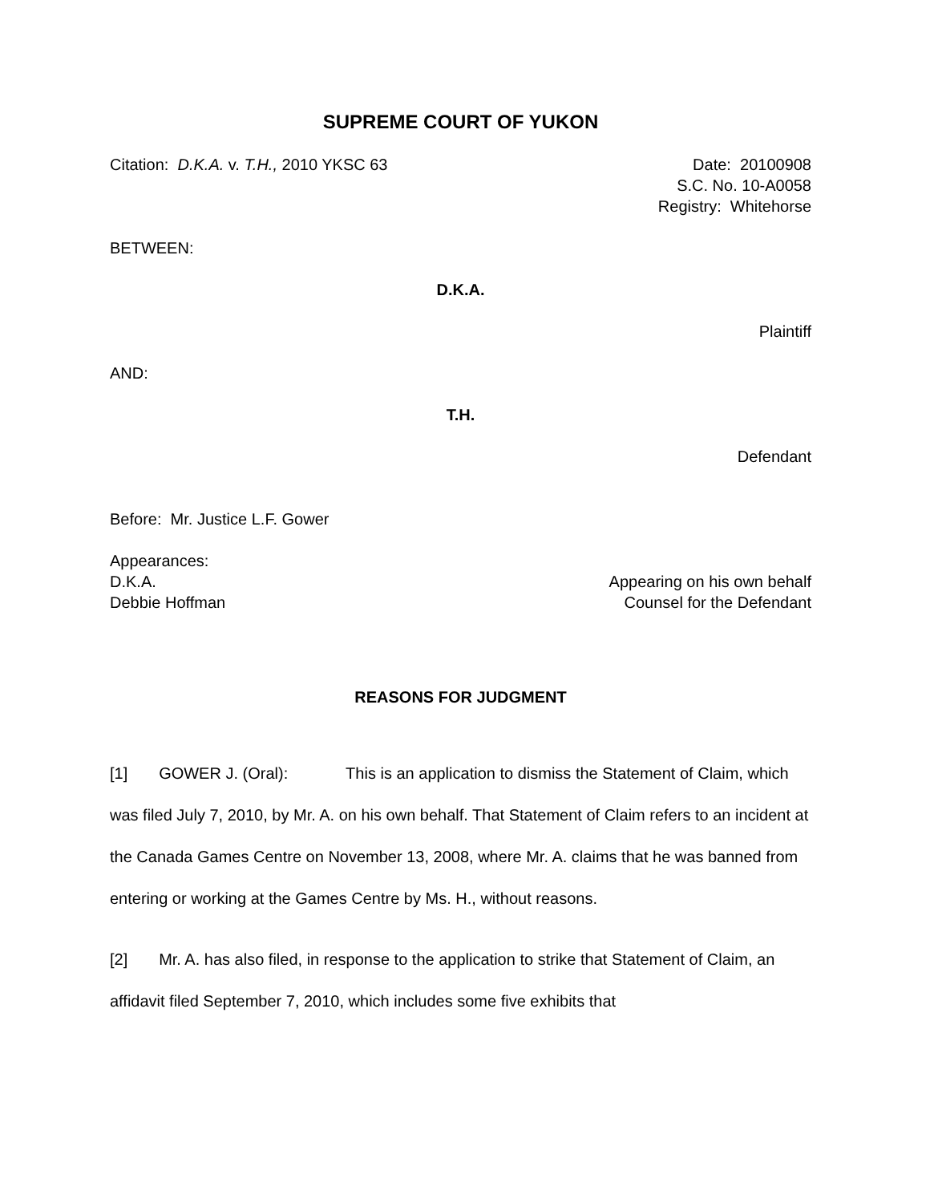SUPREME COURT OF YUKON
Citation: D.K.A. v. T.H., 2010 YKSC 63
Date: 20100908
S.C. No. 10-A0058
Registry: Whitehorse
BETWEEN:
D.K.A.
Plaintiff
AND:
T.H.
Defendant
Before: Mr. Justice L.F. Gower
Appearances:
D.K.A. Appearing on his own behalf
Debbie Hoffman Counsel for the Defendant
REASONS FOR JUDGMENT
[1] GOWER J. (Oral): This is an application to dismiss the Statement of Claim, which was filed July 7, 2010, by Mr. A. on his own behalf. That Statement of Claim refers to an incident at the Canada Games Centre on November 13, 2008, where Mr. A. claims that he was banned from entering or working at the Games Centre by Ms. H., without reasons.
[2] Mr. A. has also filed, in response to the application to strike that Statement of Claim, an affidavit filed September 7, 2010, which includes some five exhibits that